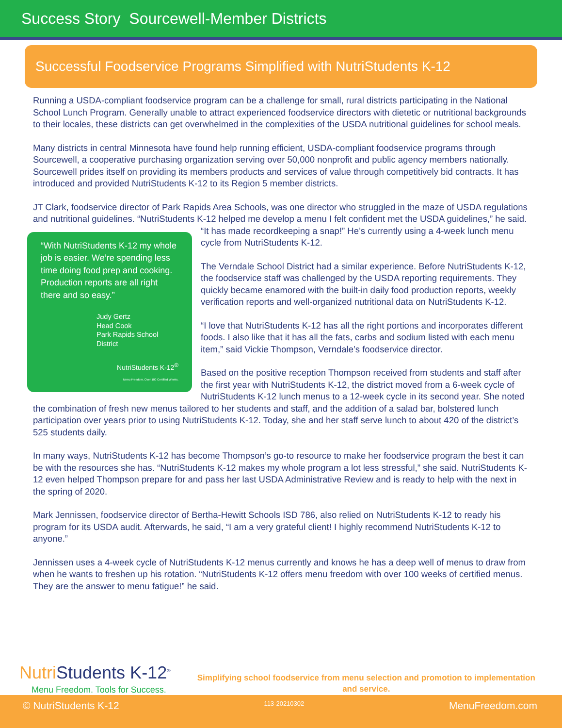Success Story Sourcewell-Member Districts
Successful Foodservice Programs Simplified with NutriStudents K-12
Running a USDA-compliant foodservice program can be a challenge for small, rural districts participating in the National School Lunch Program. Generally unable to attract experienced foodservice directors with dietetic or nutritional backgrounds to their locales, these districts can get overwhelmed in the complexities of the USDA nutritional guidelines for school meals.
Many districts in central Minnesota have found help running efficient, USDA-compliant foodservice programs through Sourcewell, a cooperative purchasing organization serving over 50,000 nonprofit and public agency members nationally. Sourcewell prides itself on providing its members products and services of value through competitively bid contracts. It has introduced and provided NutriStudents K-12 to its Region 5 member districts.
JT Clark, foodservice director of Park Rapids Area Schools, was one director who struggled in the maze of USDA regulations and nutritional guidelines. “NutriStudents K-12 helped me develop a menu I felt confident met the “With NutriStudents K-12 my whole job is easier. We’re spending less time doing food prep and cooking. Production reports are all right there and so easy.”
Judy Gertz
Head Cook
Park Rapids School District
NutriStudents K-12<sup>®</sup>
Menu Freedom. Over 100 Certified Weeks. USDA guidelines,” he said. “It has made recordkeeping a snap!” He’s currently using a 4-week lunch menu cycle from NutriStudents K-12.
The Verndale School District had a similar experience. Before NutriStudents K-12, the foodservice staff was challenged by the USDA reporting requirements. They quickly became enamored with the built-in daily food production reports, weekly verification reports and well-organized nutritional data on NutriStudents K-12.
“I love that NutriStudents K-12 has all the right portions and incorporates different foods. I also like that it has all the fats, carbs and sodium listed with each menu item,” said Vickie Thompson, Verndale’s foodservice director.
Based on the positive reception Thompson received from students and staff after the first year with NutriStudents K-12, the district moved from a 6-week cycle of NutriStudents K-12 lunch menus to a 12-week cycle in its second year. She noted the combination of fresh new menus tailored to her students and staff, and the addition of a salad bar, bolstered lunch participation over years prior to using NutriStudents K-12. Today, she and her staff serve lunch to about 420 of the district’s 525 students daily.
In many ways, NutriStudents K-12 has become Thompson’s go-to resource to make her foodservice program the best it can be with the resources she has. “NutriStudents K-12 makes my whole program a lot less stressful,” she said. NutriStudents K-12 even helped Thompson prepare for and pass her last USDA Administrative Review and is ready to help with the next in the spring of 2020.
Mark Jennissen, foodservice director of Bertha-Hewitt Schools ISD 786, also relied on NutriStudents K-12 to ready his program for its USDA audit. Afterwards, he said, “I am a very grateful client! I highly recommend NutriStudents K-12 to anyone.”
Jennissen uses a 4-week cycle of NutriStudents K-12 menus currently and knows he has a deep well of menus to draw from when he wants to freshen up his rotation. “NutriStudents K-12 offers menu freedom with over 100 weeks of certified menus. They are the answer to menu fatigue!” he said.
Nutri Students K-12<sup>®</sup>
Menu Freedom. Tools for Success.
Simplifying school foodservice from menu selection and promotion to implementation and service.
© NutriStudents K-12
113-20210302
MenuFreedom.com